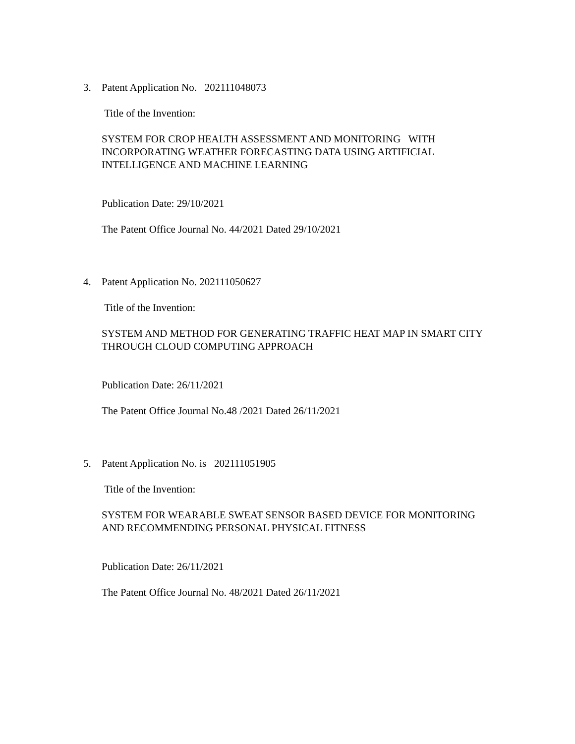3. Patent Application No. 202111048073
Title of the Invention:
SYSTEM FOR CROP HEALTH ASSESSMENT AND MONITORING WITH INCORPORATING WEATHER FORECASTING DATA USING ARTIFICIAL INTELLIGENCE AND MACHINE LEARNING
Publication Date: 29/10/2021
The Patent Office Journal No. 44/2021 Dated 29/10/2021
4. Patent Application No. 202111050627
Title of the Invention:
SYSTEM AND METHOD FOR GENERATING TRAFFIC HEAT MAP IN SMART CITY THROUGH CLOUD COMPUTING APPROACH
Publication Date: 26/11/2021
The Patent Office Journal No.48 /2021 Dated 26/11/2021
5. Patent Application No. is 202111051905
Title of the Invention:
SYSTEM FOR WEARABLE SWEAT SENSOR BASED DEVICE FOR MONITORING AND RECOMMENDING PERSONAL PHYSICAL FITNESS
Publication Date: 26/11/2021
The Patent Office Journal No. 48/2021 Dated 26/11/2021